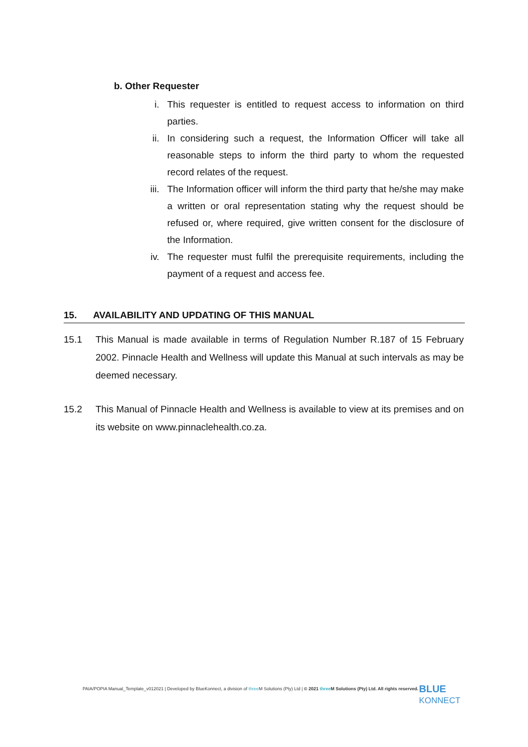b. Other Requester
i. This requester is entitled to request access to information on third parties.
ii. In considering such a request, the Information Officer will take all reasonable steps to inform the third party to whom the requested record relates of the request.
iii. The Information officer will inform the third party that he/she may make a written or oral representation stating why the request should be refused or, where required, give written consent for the disclosure of the Information.
iv. The requester must fulfil the prerequisite requirements, including the payment of a request and access fee.
15. AVAILABILITY AND UPDATING OF THIS MANUAL
15.1 This Manual is made available in terms of Regulation Number R.187 of 15 February 2002. Pinnacle Health and Wellness will update this Manual at such intervals as may be deemed necessary.
15.2 This Manual of Pinnacle Health and Wellness is available to view at its premises and on its website on www.pinnaclehealth.co.za.
PAIA/POPIA Manual_Template_v012021 | Developed by BlueKonnect, a division of three M Solutions (Pty) Ltd | © 2021 three M Solutions (Pty) Ltd. All rights reserved.
BLUE
KONNECT